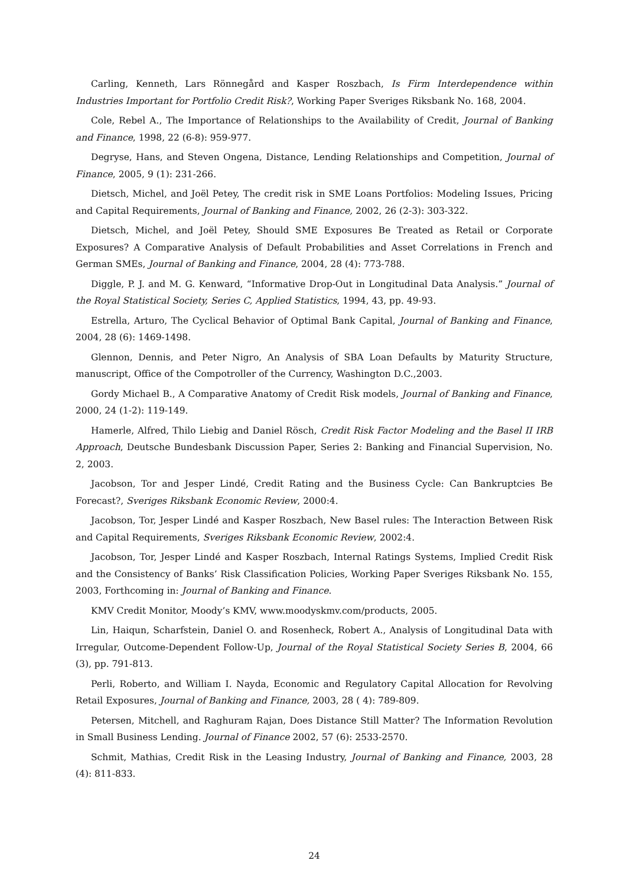Carling, Kenneth, Lars Rönnegård and Kasper Roszbach, Is Firm Interdependence within Industries Important for Portfolio Credit Risk?, Working Paper Sveriges Riksbank No. 168, 2004.
Cole, Rebel A., The Importance of Relationships to the Availability of Credit, Journal of Banking and Finance, 1998, 22 (6-8): 959-977.
Degryse, Hans, and Steven Ongena, Distance, Lending Relationships and Competition, Journal of Finance, 2005, 9 (1): 231-266.
Dietsch, Michel, and Joël Petey, The credit risk in SME Loans Portfolios: Modeling Issues, Pricing and Capital Requirements, Journal of Banking and Finance, 2002, 26 (2-3): 303-322.
Dietsch, Michel, and Joël Petey, Should SME Exposures Be Treated as Retail or Corporate Exposures? A Comparative Analysis of Default Probabilities and Asset Correlations in French and German SMEs, Journal of Banking and Finance, 2004, 28 (4): 773-788.
Diggle, P. J. and M. G. Kenward, “Informative Drop-Out in Longitudinal Data Analysis.” Journal of the Royal Statistical Society, Series C, Applied Statistics, 1994, 43, pp. 49-93.
Estrella, Arturo, The Cyclical Behavior of Optimal Bank Capital, Journal of Banking and Finance, 2004, 28 (6): 1469-1498.
Glennon, Dennis, and Peter Nigro, An Analysis of SBA Loan Defaults by Maturity Structure, manuscript, Office of the Compotroller of the Currency, Washington D.C.,2003.
Gordy Michael B., A Comparative Anatomy of Credit Risk models, Journal of Banking and Finance, 2000, 24 (1-2): 119-149.
Hamerle, Alfred, Thilo Liebig and Daniel Rösch, Credit Risk Factor Modeling and the Basel II IRB Approach, Deutsche Bundesbank Discussion Paper, Series 2: Banking and Financial Supervision, No. 2, 2003.
Jacobson, Tor and Jesper Lindé, Credit Rating and the Business Cycle: Can Bankruptcies Be Forecast?, Sveriges Riksbank Economic Review, 2000:4.
Jacobson, Tor, Jesper Lindé and Kasper Roszbach, New Basel rules: The Interaction Between Risk and Capital Requirements, Sveriges Riksbank Economic Review, 2002:4.
Jacobson, Tor, Jesper Lindé and Kasper Roszbach, Internal Ratings Systems, Implied Credit Risk and the Consistency of Banks’ Risk Classification Policies, Working Paper Sveriges Riksbank No. 155, 2003, Forthcoming in: Journal of Banking and Finance.
KMV Credit Monitor, Moody’s KMV, www.moodyskmv.com/products, 2005.
Lin, Haiqun, Scharfstein, Daniel O. and Rosenheck, Robert A., Analysis of Longitudinal Data with Irregular, Outcome-Dependent Follow-Up, Journal of the Royal Statistical Society Series B, 2004, 66 (3), pp. 791-813.
Perli, Roberto, and William I. Nayda, Economic and Regulatory Capital Allocation for Revolving Retail Exposures, Journal of Banking and Finance, 2003, 28 ( 4): 789-809.
Petersen, Mitchell, and Raghuram Rajan, Does Distance Still Matter? The Information Revolution in Small Business Lending. Journal of Finance 2002, 57 (6): 2533-2570.
Schmit, Mathias, Credit Risk in the Leasing Industry, Journal of Banking and Finance, 2003, 28 (4): 811-833.
24